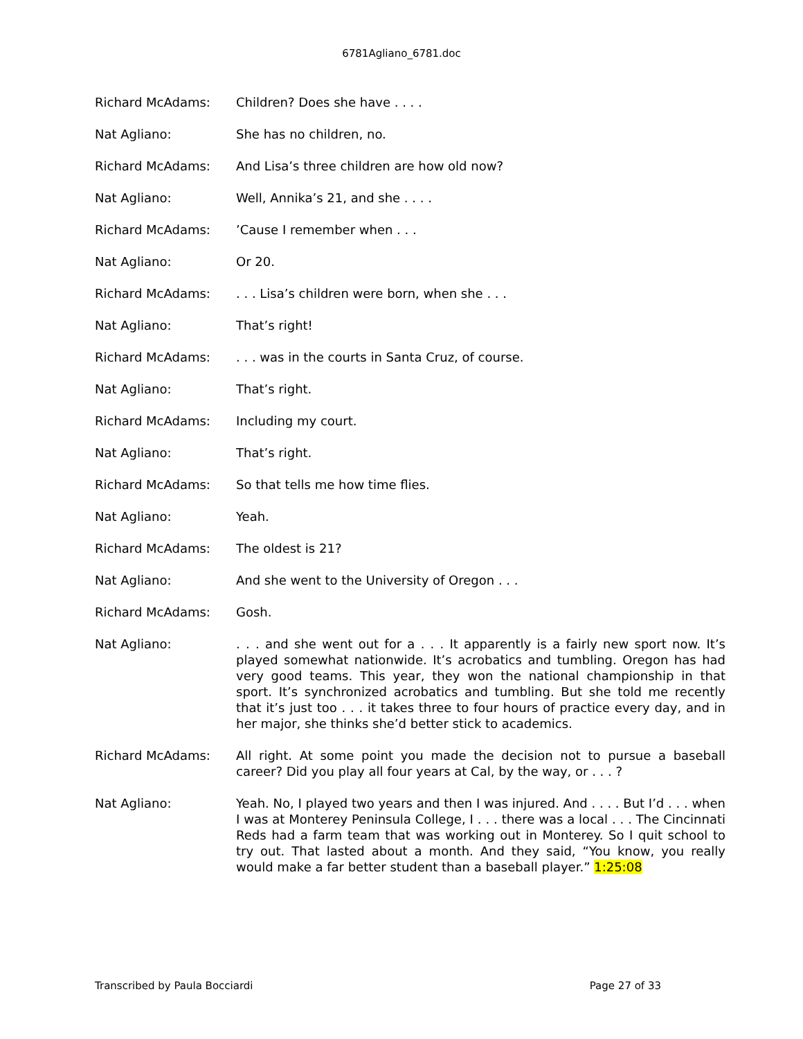6781Agliano_6781.doc
Richard McAdams: Children? Does she have . . . .
Nat Agliano: She has no children, no.
Richard McAdams: And Lisa’s three children are how old now?
Nat Agliano: Well, Annika’s 21, and she . . . .
Richard McAdams: ’Cause I remember when . . .
Nat Agliano: Or 20.
Richard McAdams: . . . Lisa’s children were born, when she . . .
Nat Agliano: That’s right!
Richard McAdams: . . . was in the courts in Santa Cruz, of course.
Nat Agliano: That’s right.
Richard McAdams: Including my court.
Nat Agliano: That’s right.
Richard McAdams: So that tells me how time flies.
Nat Agliano: Yeah.
Richard McAdams: The oldest is 21?
Nat Agliano: And she went to the University of Oregon . . .
Richard McAdams: Gosh.
Nat Agliano: . . . and she went out for a . . . It apparently is a fairly new sport now. It’s played somewhat nationwide. It’s acrobatics and tumbling. Oregon has had very good teams. This year, they won the national championship in that sport. It’s synchronized acrobatics and tumbling. But she told me recently that it’s just too . . . it takes three to four hours of practice every day, and in her major, she thinks she’d better stick to academics.
Richard McAdams: All right. At some point you made the decision not to pursue a baseball career? Did you play all four years at Cal, by the way, or . . . ?
Nat Agliano: Yeah. No, I played two years and then I was injured. And . . . . But I’d . . . when I was at Monterey Peninsula College, I . . . there was a local . . . The Cincinnati Reds had a farm team that was working out in Monterey. So I quit school to try out. That lasted about a month. And they said, “You know, you really would make a far better student than a baseball player.” 1:25:08
Transcribed by Paula Bocciardi Page 27 of 33